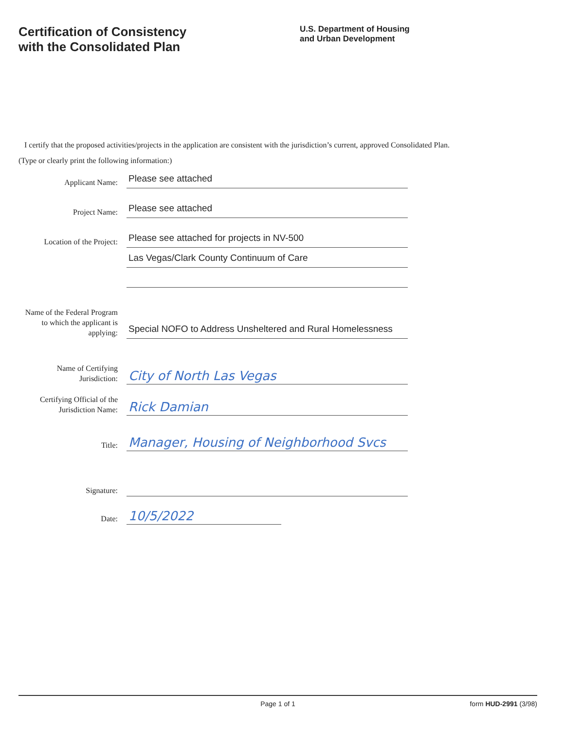Certification of Consistency
with the Consolidated Plan
U.S. Department of Housing
and Urban Development
I certify that the proposed activities/projects in the application are consistent with the jurisdiction’s current, approved Consolidated Plan.
(Type or clearly print the following information:)
Applicant Name:
Please see attached
Project Name:
Please see attached
Location of the Project:
Please see attached for projects in NV-500
Las Vegas/Clark County Continuum of Care
Name of the Federal Program to which the applicant is applying:
Special NOFO to Address Unsheltered and Rural Homelessness
Name of Certifying Jurisdiction:
City of North Las Vegas
Certifying Official of the Jurisdiction Name:
Rick Damian
Title:
Manager, Housing of Neighborhood Svcs
Signature:
Date:
10/5/2022
Page 1 of 1 form HUD-2991 (3/98)